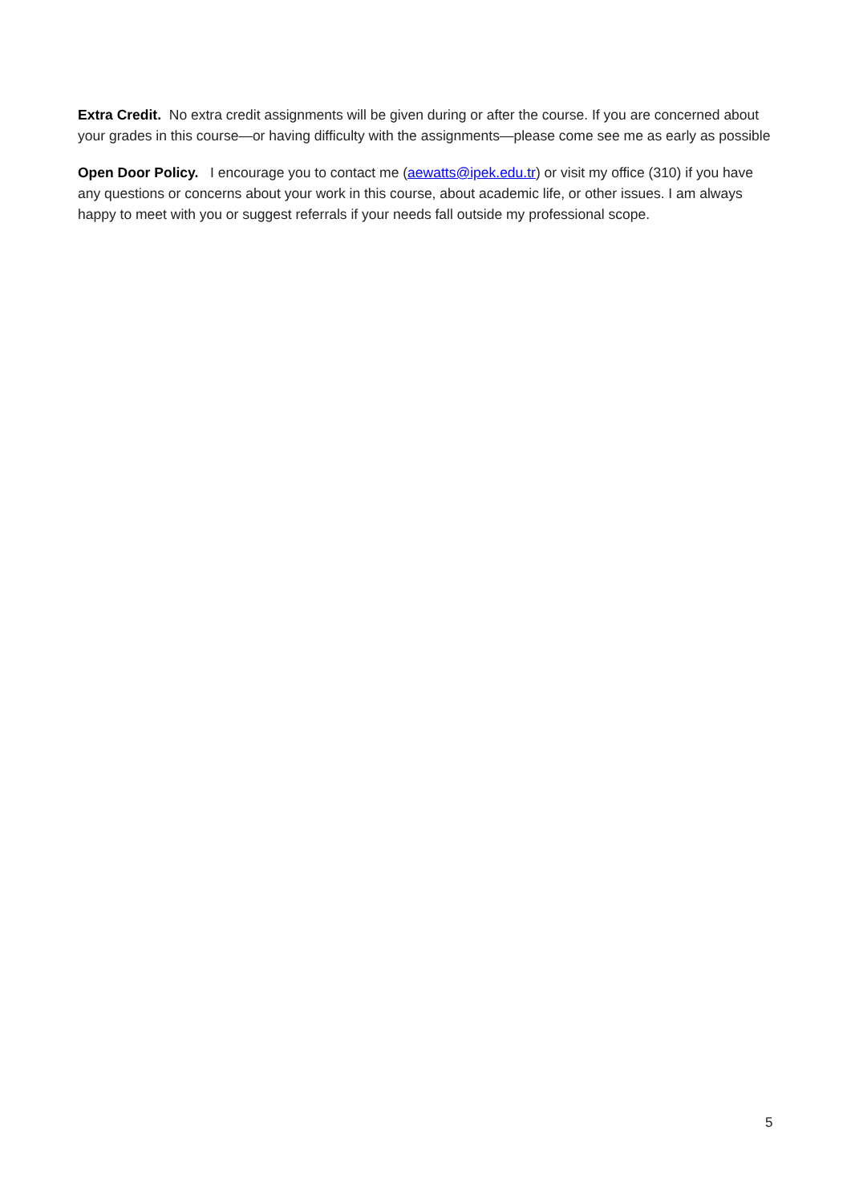Extra Credit. No extra credit assignments will be given during or after the course. If you are concerned about your grades in this course—or having difficulty with the assignments—please come see me as early as possible
Open Door Policy. I encourage you to contact me (aewatts@ipek.edu.tr) or visit my office (310) if you have any questions or concerns about your work in this course, about academic life, or other issues. I am always happy to meet with you or suggest referrals if your needs fall outside my professional scope.
5